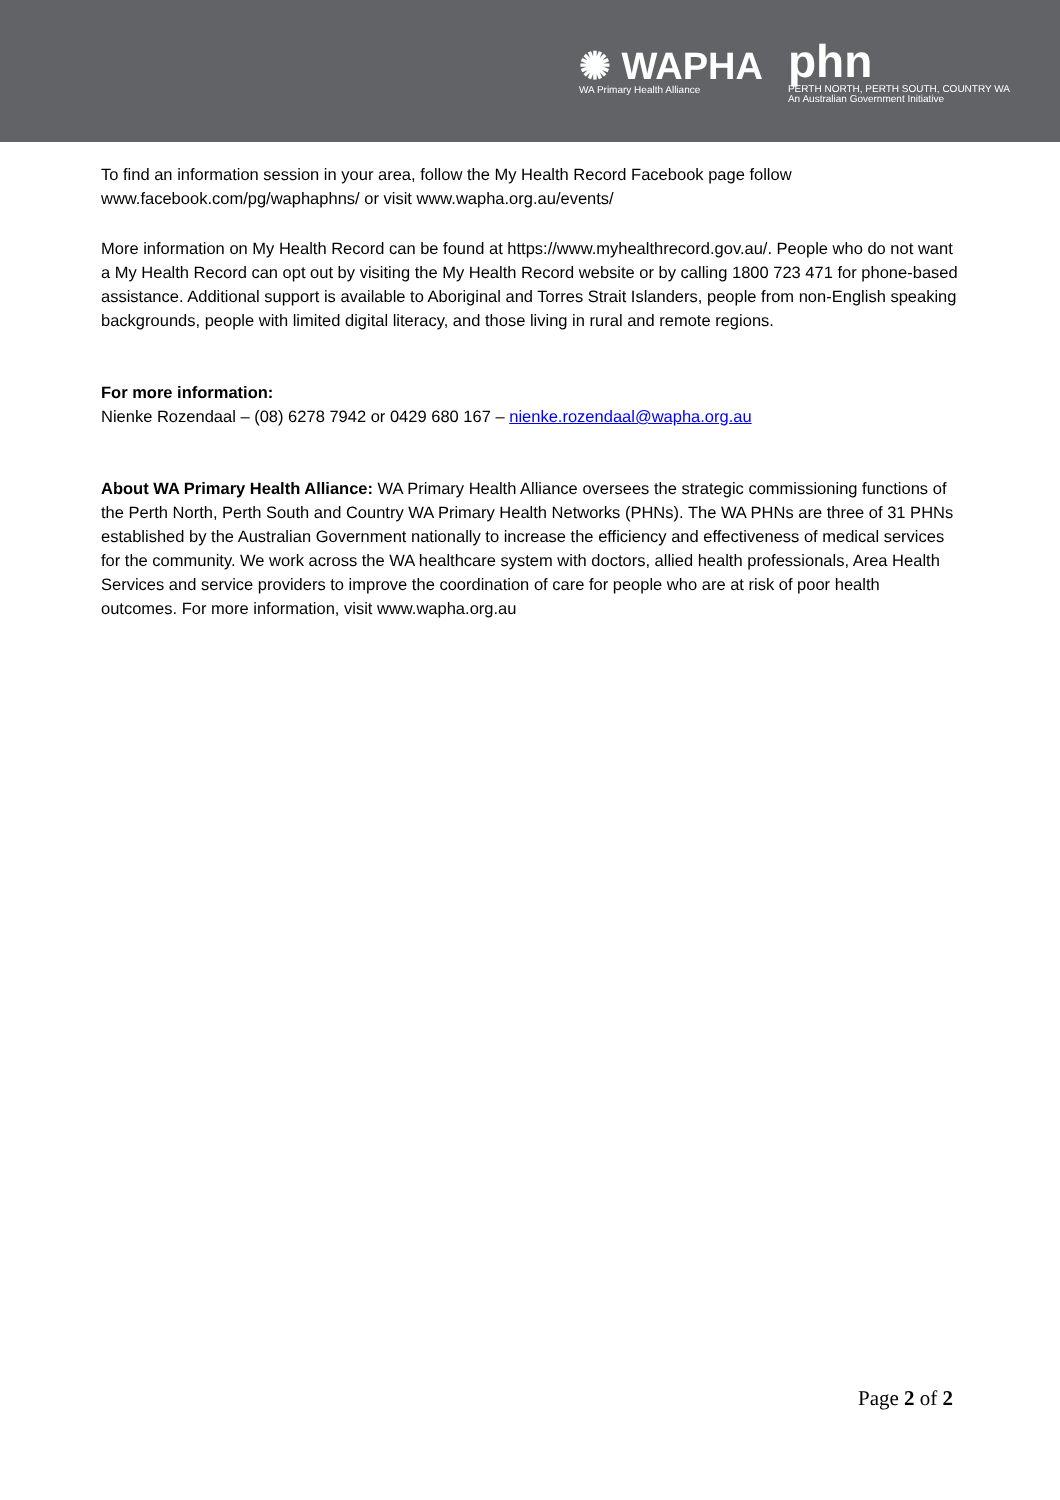✺ WAPHA
WA Primary Health Alliance
phn
PERTH NORTH, PERTH SOUTH, COUNTRY WA
An Australian Government Initiative
To find an information session in your area, follow the My Health Record Facebook page follow www.facebook.com/pg/waphaphns/ or visit www.wapha.org.au/events/
More information on My Health Record can be found at https://www.myhealthrecord.gov.au/. People who do not want a My Health Record can opt out by visiting the My Health Record website or by calling 1800 723 471 for phone-based assistance. Additional support is available to Aboriginal and Torres Strait Islanders, people from non-English speaking backgrounds, people with limited digital literacy, and those living in rural and remote regions.
For more information:
Nienke Rozendaal – (08) 6278 7942 or 0429 680 167 – nienke.rozendaal@wapha.org.au
About WA Primary Health Alliance: WA Primary Health Alliance oversees the strategic commissioning functions of the Perth North, Perth South and Country WA Primary Health Networks (PHNs). The WA PHNs are three of 31 PHNs established by the Australian Government nationally to increase the efficiency and effectiveness of medical services for the community. We work across the WA healthcare system with doctors, allied health professionals, Area Health Services and service providers to improve the coordination of care for people who are at risk of poor health outcomes. For more information, visit www.wapha.org.au
Page 2 of 2